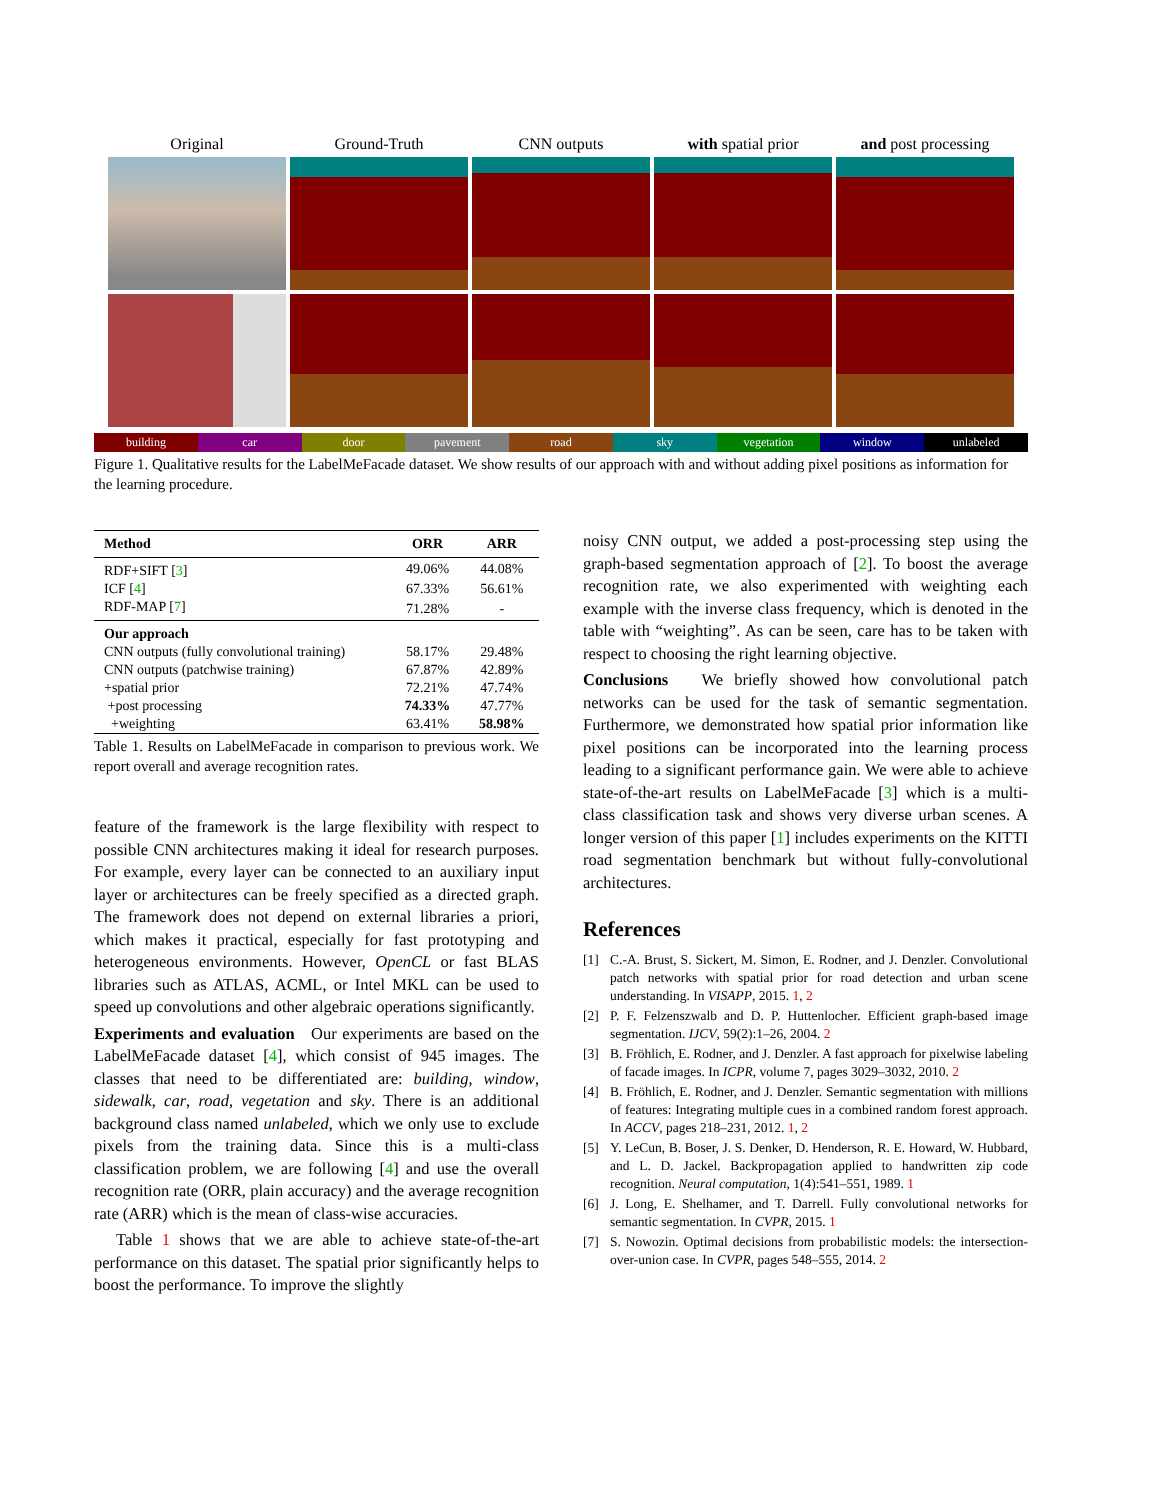Original
Ground-Truth
CNN outputs
with spatial prior
and post processing
building car door pavement road sky vegetation window unlabeled
Figure 1. Qualitative results for the LabelMeFacade dataset. We show results of our approach with and without adding pixel positions as information for the learning procedure.
| Method | ORR | ARR |
| --- | --- | --- |
| RDF+SIFT [ 3 ] | 49.06% | 44.08% |
| ICF [ 4 ] | 67.33% | 56.61% |
| RDF-MAP [ 7 ] | 71.28% | - |
| Our approach | | |
| CNN outputs (fully convolutional training) | 58.17% | 29.48% |
| CNN outputs (patchwise training) | 67.87% | 42.89% |
| +spatial prior | 72.21% | 47.74% |
| +post processing | 74.33% | 47.77% |
| +weighting | 63.41% | 58.98% |
Table 1. Results on LabelMeFacade in comparison to previous work. We report overall and average recognition rates.
feature of the framework is the large flexibility with respect to possible CNN architectures making it ideal for research purposes. For example, every layer can be connected to an auxiliary input layer or architectures can be freely specified as a directed graph. The framework does not depend on external libraries a priori, which makes it practical, especially for fast prototyping and heterogeneous environments. However, OpenCL or fast BLAS libraries such as ATLAS, ACML, or Intel MKL can be used to speed up convolutions and other algebraic operations significantly.
Experiments and evaluation Our experiments are based on the LabelMeFacade dataset [4], which consist of 945 images. The classes that need to be differentiated are: building, window, sidewalk, car, road, vegetation and sky. There is an additional background class named unlabeled, which we only use to exclude pixels from the training data. Since this is a multi-class classification problem, we are following [4] and use the overall recognition rate (ORR, plain accuracy) and the average recognition rate (ARR) which is the mean of class-wise accuracies.
Table 1 shows that we are able to achieve state-of-the-art performance on this dataset. The spatial prior significantly helps to boost the performance. To improve the slightly
noisy CNN output, we added a post-processing step using the graph-based segmentation approach of [2]. To boost the average recognition rate, we also experimented with weighting each example with the inverse class frequency, which is denoted in the table with “weighting”. As can be seen, care has to be taken with respect to choosing the right learning objective.
Conclusions We briefly showed how convolutional patch networks can be used for the task of semantic segmentation. Furthermore, we demonstrated how spatial prior information like pixel positions can be incorporated into the learning process leading to a significant performance gain. We were able to achieve state-of-the-art results on LabelMeFacade [3] which is a multi-class classification task and shows very diverse urban scenes. A longer version of this paper [1] includes experiments on the KITTI road segmentation benchmark but without fully-convolutional architectures.
References
[1] C.-A. Brust, S. Sickert, M. Simon, E. Rodner, and J. Denzler. Convolutional patch networks with spatial prior for road detection and urban scene understanding. In VISAPP, 2015. 1, 2
[2] P. F. Felzenszwalb and D. P. Huttenlocher. Efficient graph-based image segmentation. IJCV, 59(2):1–26, 2004. 2
[3] B. Fröhlich, E. Rodner, and J. Denzler. A fast approach for pixelwise labeling of facade images. In ICPR, volume 7, pages 3029–3032, 2010. 2
[4] B. Fröhlich, E. Rodner, and J. Denzler. Semantic segmentation with millions of features: Integrating multiple cues in a combined random forest approach. In ACCV, pages 218–231, 2012. 1, 2
[5] Y. LeCun, B. Boser, J. S. Denker, D. Henderson, R. E. Howard, W. Hubbard, and L. D. Jackel. Backpropagation applied to handwritten zip code recognition. Neural computation, 1(4):541–551, 1989. 1
[6] J. Long, E. Shelhamer, and T. Darrell. Fully convolutional networks for semantic segmentation. In CVPR, 2015. 1
[7] S. Nowozin. Optimal decisions from probabilistic models: the intersection-over-union case. In CVPR, pages 548–555, 2014. 2